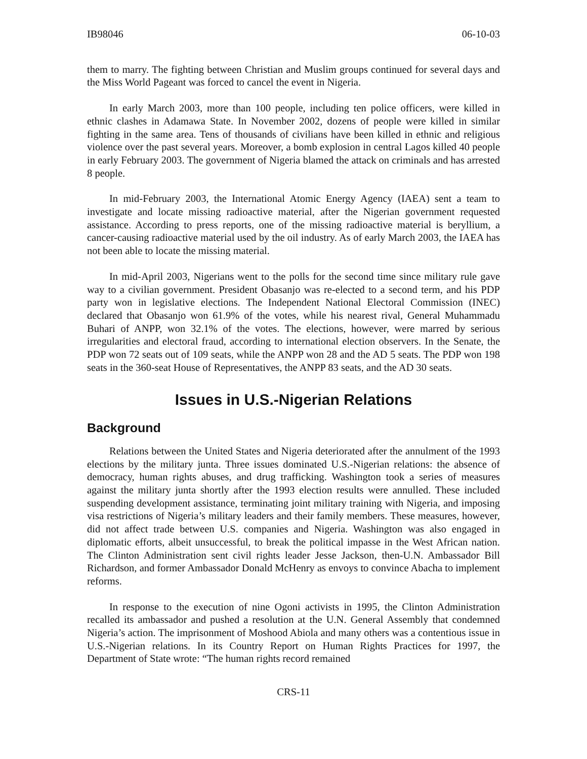IB98046 06-10-03
them to marry. The fighting between Christian and Muslim groups continued for several days and the Miss World Pageant was forced to cancel the event in Nigeria.
In early March 2003, more than 100 people, including ten police officers, were killed in ethnic clashes in Adamawa State. In November 2002, dozens of people were killed in similar fighting in the same area. Tens of thousands of civilians have been killed in ethnic and religious violence over the past several years. Moreover, a bomb explosion in central Lagos killed 40 people in early February 2003. The government of Nigeria blamed the attack on criminals and has arrested 8 people.
In mid-February 2003, the International Atomic Energy Agency (IAEA) sent a team to investigate and locate missing radioactive material, after the Nigerian government requested assistance. According to press reports, one of the missing radioactive material is beryllium, a cancer-causing radioactive material used by the oil industry. As of early March 2003, the IAEA has not been able to locate the missing material.
In mid-April 2003, Nigerians went to the polls for the second time since military rule gave way to a civilian government. President Obasanjo was re-elected to a second term, and his PDP party won in legislative elections. The Independent National Electoral Commission (INEC) declared that Obasanjo won 61.9% of the votes, while his nearest rival, General Muhammadu Buhari of ANPP, won 32.1% of the votes. The elections, however, were marred by serious irregularities and electoral fraud, according to international election observers. In the Senate, the PDP won 72 seats out of 109 seats, while the ANPP won 28 and the AD 5 seats. The PDP won 198 seats in the 360-seat House of Representatives, the ANPP 83 seats, and the AD 30 seats.
Issues in U.S.-Nigerian Relations
Background
Relations between the United States and Nigeria deteriorated after the annulment of the 1993 elections by the military junta. Three issues dominated U.S.-Nigerian relations: the absence of democracy, human rights abuses, and drug trafficking. Washington took a series of measures against the military junta shortly after the 1993 election results were annulled. These included suspending development assistance, terminating joint military training with Nigeria, and imposing visa restrictions of Nigeria’s military leaders and their family members. These measures, however, did not affect trade between U.S. companies and Nigeria. Washington was also engaged in diplomatic efforts, albeit unsuccessful, to break the political impasse in the West African nation. The Clinton Administration sent civil rights leader Jesse Jackson, then-U.N. Ambassador Bill Richardson, and former Ambassador Donald McHenry as envoys to convince Abacha to implement reforms.
In response to the execution of nine Ogoni activists in 1995, the Clinton Administration recalled its ambassador and pushed a resolution at the U.N. General Assembly that condemned Nigeria’s action. The imprisonment of Moshood Abiola and many others was a contentious issue in U.S.-Nigerian relations. In its Country Report on Human Rights Practices for 1997, the Department of State wrote: “The human rights record remained
CRS-11